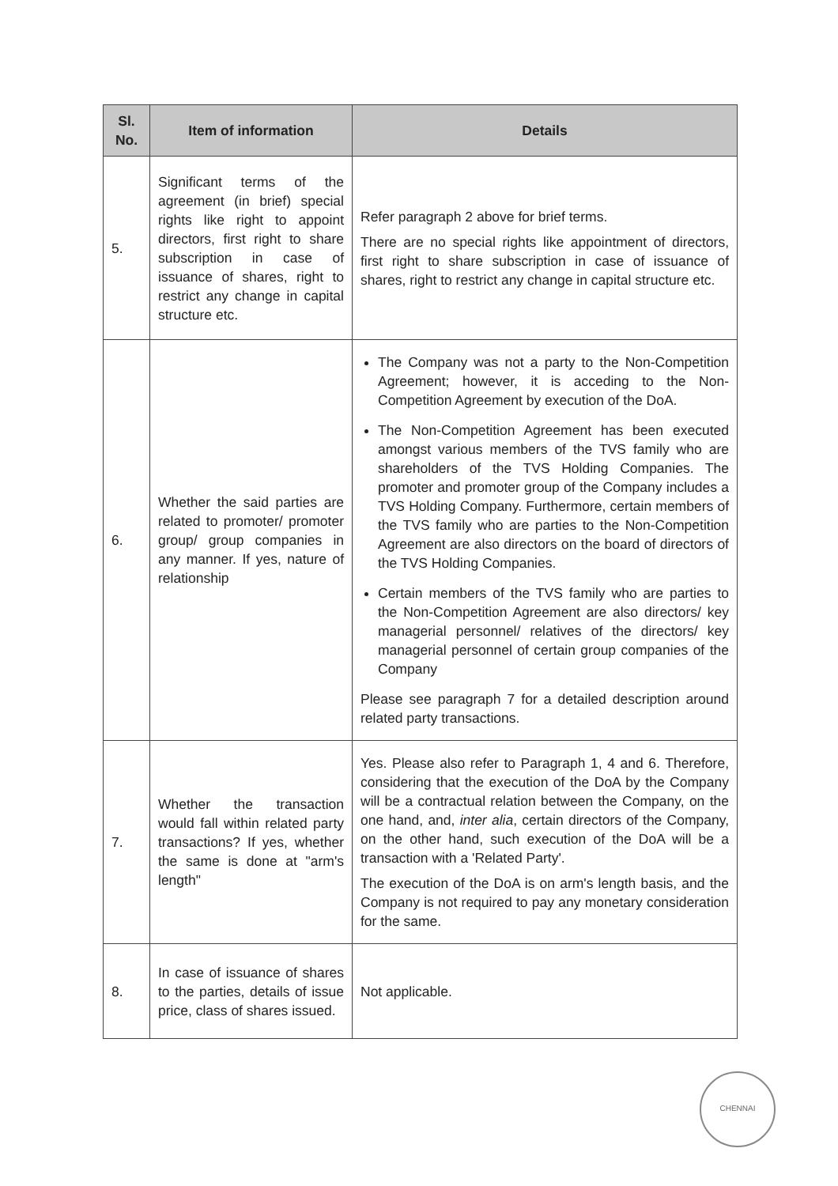| Sl. No. | Item of information | Details |
| --- | --- | --- |
| 5. | Significant terms of the agreement (in brief) special rights like right to appoint directors, first right to share subscription in case of issuance of shares, right to restrict any change in capital structure etc. | Refer paragraph 2 above for brief terms. There are no special rights like appointment of directors, first right to share subscription in case of issuance of shares, right to restrict any change in capital structure etc. |
| 6. | Whether the said parties are related to promoter/ promoter group/ group companies in any manner. If yes, nature of relationship | The Company was not a party to the Non-Competition Agreement; however, it is acceding to the Non-Competition Agreement by execution of the DoA. The Non-Competition Agreement has been executed amongst various members of the TVS family who are shareholders of the TVS Holding Companies. The promoter and promoter group of the Company includes a TVS Holding Company. Furthermore, certain members of the TVS family who are parties to the Non-Competition Agreement are also directors on the board of directors of the TVS Holding Companies. Certain members of the TVS family who are parties to the Non-Competition Agreement are also directors/ key managerial personnel/ relatives of the directors/ key managerial personnel of certain group companies of the Company Please see paragraph 7 for a detailed description around related party transactions. |
| 7. | Whether the transaction would fall within related party transactions? If yes, whether the same is done at "arm's length" | Yes. Please also refer to Paragraph 1, 4 and 6. Therefore, considering that the execution of the DoA by the Company will be a contractual relation between the Company, on the one hand, and, inter alia , certain directors of the Company, on the other hand, such execution of the DoA will be a transaction with a 'Related Party'. The execution of the DoA is on arm's length basis, and the Company is not required to pay any monetary consideration for the same. |
| 8. | In case of issuance of shares to the parties, details of issue price, class of shares issued. | Not applicable. |
CHENNAI